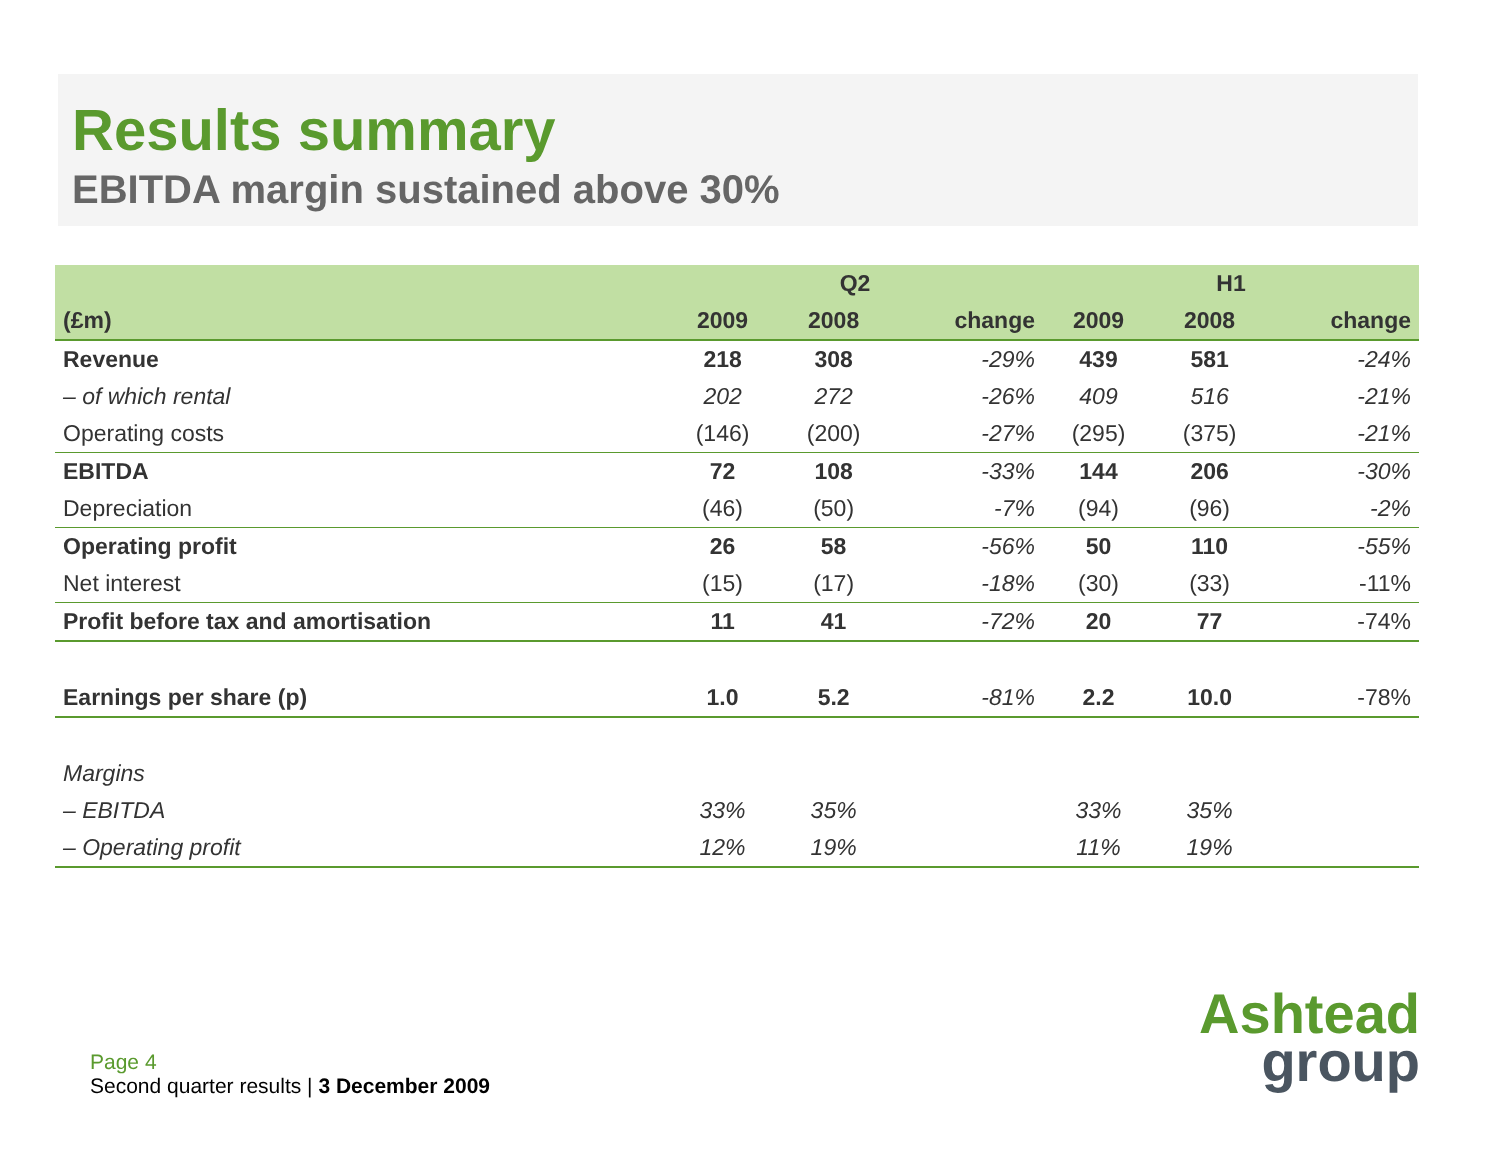Results summary
EBITDA margin sustained above 30%
| | Q2 | | | H1 | | |
| --- | --- | --- | --- | --- | --- | --- |
| (£m) | 2009 | 2008 | change | 2009 | 2008 | change |
| Revenue | 218 | 308 | -29% | 439 | 581 | -24% |
| – of which rental | 202 | 272 | -26% | 409 | 516 | -21% |
| Operating costs | (146) | (200) | -27% | (295) | (375) | -21% |
| EBITDA | 72 | 108 | -33% | 144 | 206 | -30% |
| Depreciation | (46) | (50) | -7% | (94) | (96) | -2% |
| Operating profit | 26 | 58 | -56% | 50 | 110 | -55% |
| Net interest | (15) | (17) | -18% | (30) | (33) | -11% |
| Profit before tax and amortisation | 11 | 41 | -72% | 20 | 77 | -74% |
| Earnings per share (p) | 1.0 | 5.2 | -81% | 2.2 | 10.0 | -78% |
| Margins | | | | | | |
| – EBITDA | 33% | 35% | | 33% | 35% | |
| – Operating profit | 12% | 19% | | 11% | 19% | |
Page 4
Second quarter results | 3 December 2009
Ashtead
group